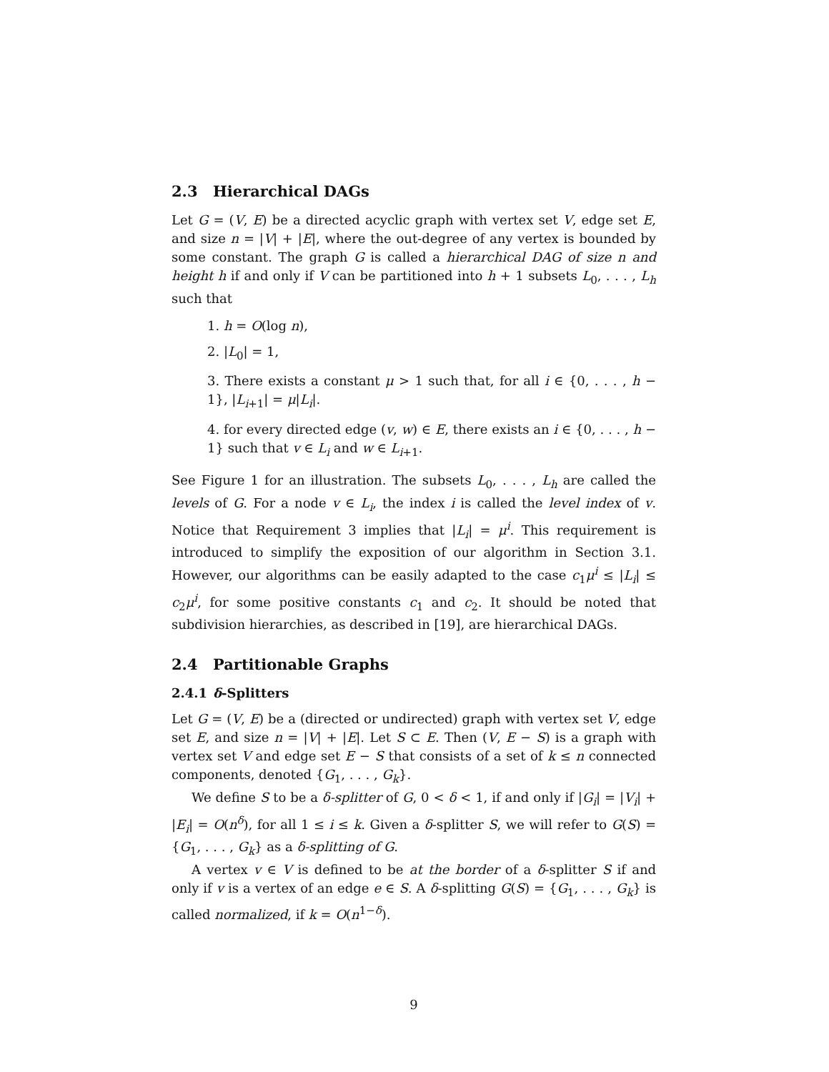2.3 Hierarchical DAGs
Let G = (V, E) be a directed acyclic graph with vertex set V, edge set E, and size n = |V| + |E|, where the out-degree of any vertex is bounded by some constant. The graph G is called a hierarchical DAG of size n and height h if and only if V can be partitioned into h + 1 subsets L<sub>0</sub>, . . . , L<sub>h</sub> such that
1. h = O(log n),
2. |L<sub>0</sub>| = 1,
3. There exists a constant μ > 1 such that, for all i ∈ {0, . . . , h − 1}, |L<sub>i+1</sub>| = μ|L<sub>i</sub>|.
4. for every directed edge (v, w) ∈ E, there exists an i ∈ {0, . . . , h − 1} such that v ∈ L<sub>i</sub> and w ∈ L<sub>i+1</sub>.
See Figure 1 for an illustration. The subsets L<sub>0</sub>, . . . , L<sub>h</sub> are called the levels of G. For a node v ∈ L<sub>i</sub>, the index i is called the level index of v. Notice that Requirement 3 implies that |L<sub>i</sub>| = μ<sup>i</sup>. This requirement is introduced to simplify the exposition of our algorithm in Section 3.1. However, our algorithms can be easily adapted to the case c<sub>1</sub>μ<sup>i</sup> ≤ |L<sub>i</sub>| ≤ c<sub>2</sub>μ<sup>i</sup>, for some positive constants c<sub>1</sub> and c<sub>2</sub>. It should be noted that subdivision hierarchies, as described in [19], are hierarchical DAGs.
2.4 Partitionable Graphs
2.4.1 δ-Splitters
Let G = (V, E) be a (directed or undirected) graph with vertex set V, edge set E, and size n = |V| + |E|. Let S ⊂ E. Then (V, E − S) is a graph with vertex set V and edge set E − S that consists of a set of k ≤ n connected components, denoted {G<sub>1</sub>, . . . , G<sub>k</sub>}.
We define S to be a δ-splitter of G, 0 < δ < 1, if and only if |G<sub>i</sub>| = |V<sub>i</sub>| + |E<sub>i</sub>| = O(n<sup>δ</sup>), for all 1 ≤ i ≤ k. Given a δ-splitter S, we will refer to G(S) = {G<sub>1</sub>, . . . , G<sub>k</sub>} as a δ-splitting of G.
A vertex v ∈ V is defined to be at the border of a δ-splitter S if and only if v is a vertex of an edge e ∈ S. A δ-splitting G(S) = {G<sub>1</sub>, . . . , G<sub>k</sub>} is called normalized, if k = O(n<sup>1−δ</sup>).
9